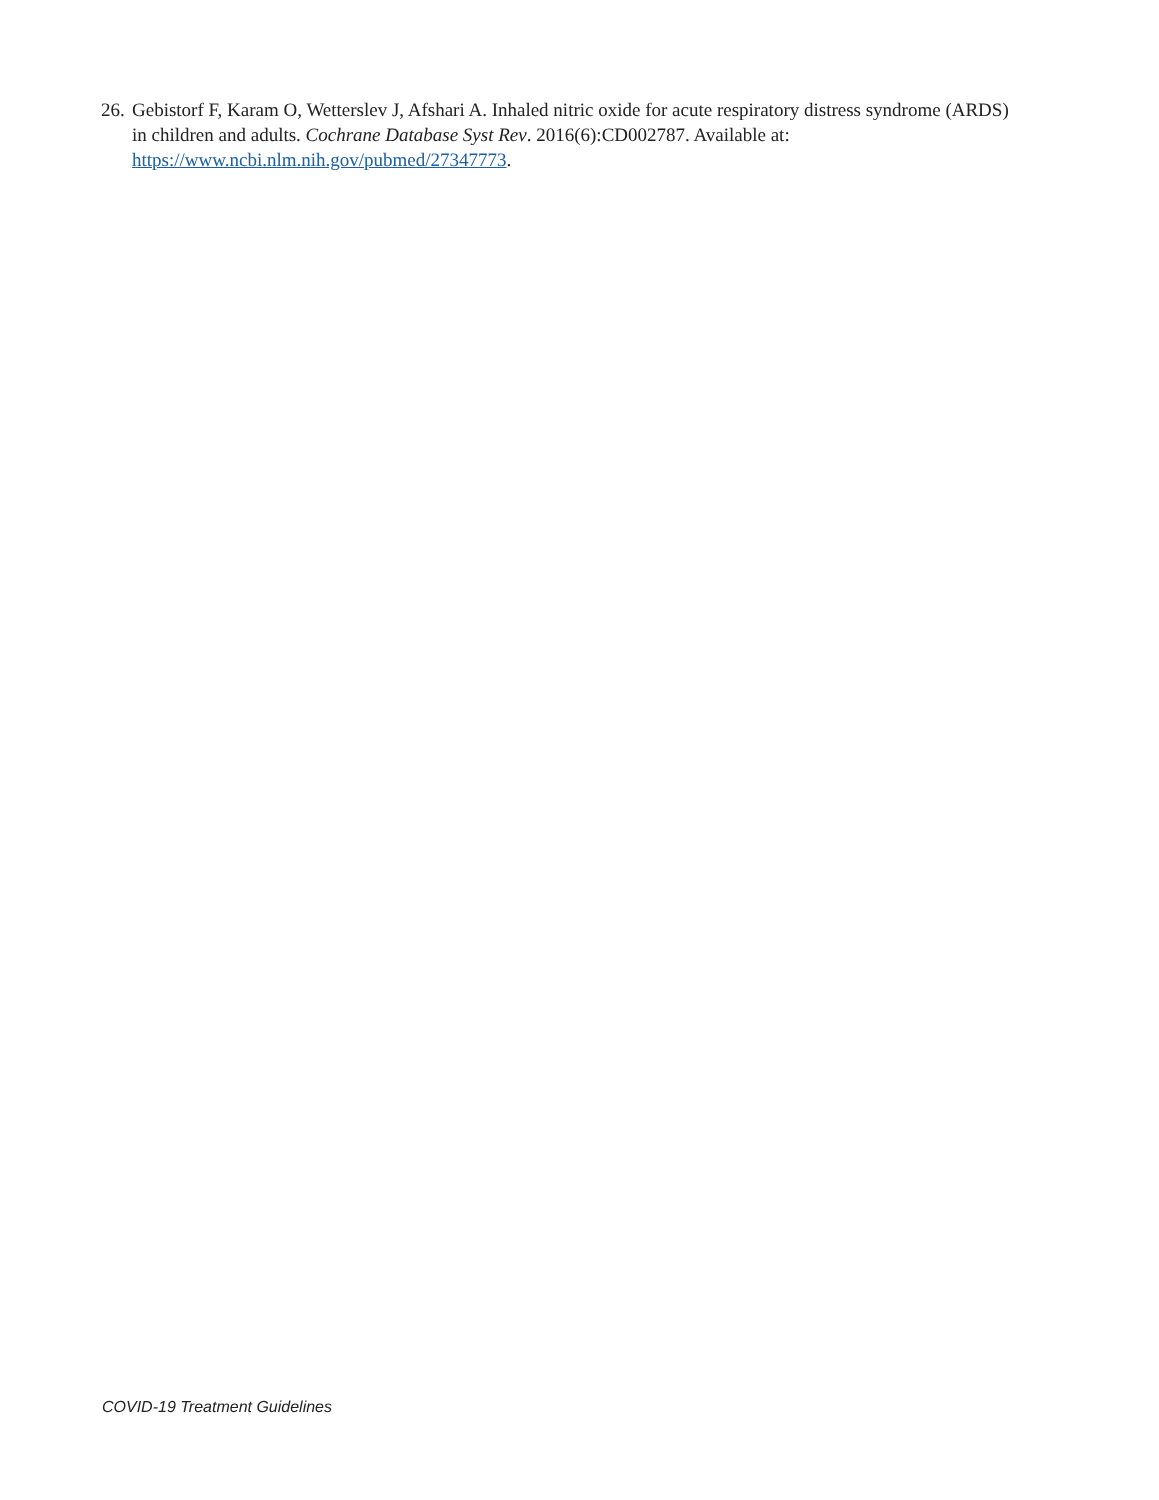26. Gebistorf F, Karam O, Wetterslev J, Afshari A. Inhaled nitric oxide for acute respiratory distress syndrome (ARDS) in children and adults. Cochrane Database Syst Rev. 2016(6):CD002787. Available at: https://www.ncbi.nlm.nih.gov/pubmed/27347773.
COVID-19 Treatment Guidelines